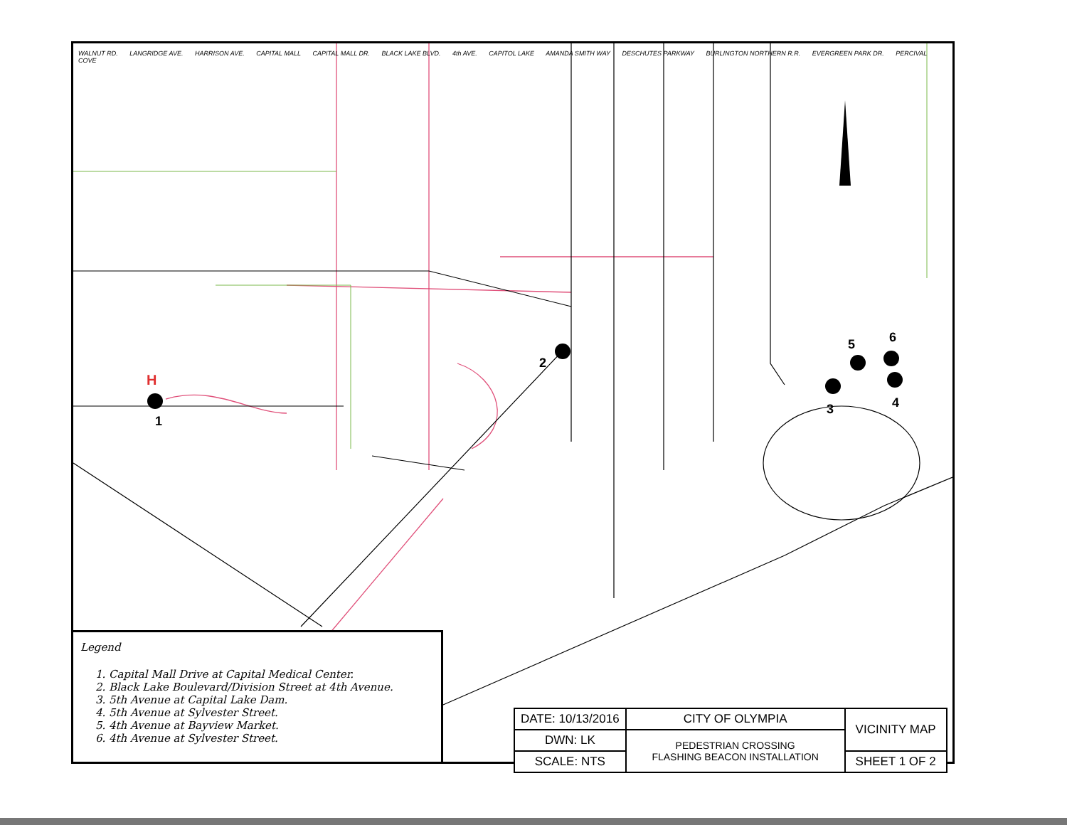H
WALNUT RD. LANGRIDGE AVE. HARRISON AVE. CAPITAL MALL CAPITAL MALL DR. BLACK LAKE BLVD. 4th AVE. CAPITOL LAKE AMANDA SMITH WAY DESCHUTES PARKWAY BURLINGTON NORTHERN R.R. EVERGREEN PARK DR. PERCIVAL COVE
1
2
3 4
5 6
Legend
1. Capital Mall Drive at Capital Medical Center.
2. Black Lake Boulevard/Division Street at 4th Avenue.
3. 5th Avenue at Capital Lake Dam.
4. 5th Avenue at Sylvester Street.
5. 4th Avenue at Bayview Market.
6. 4th Avenue at Sylvester Street.
| DATE: 10/13/2016 | CITY OF OLYMPIA | VICINITY MAP |
| DWN: LK | PEDESTRIAN CROSSING FLASHING BEACON INSTALLATION | |
| SCALE: NTS | | SHEET 1 OF 2 |